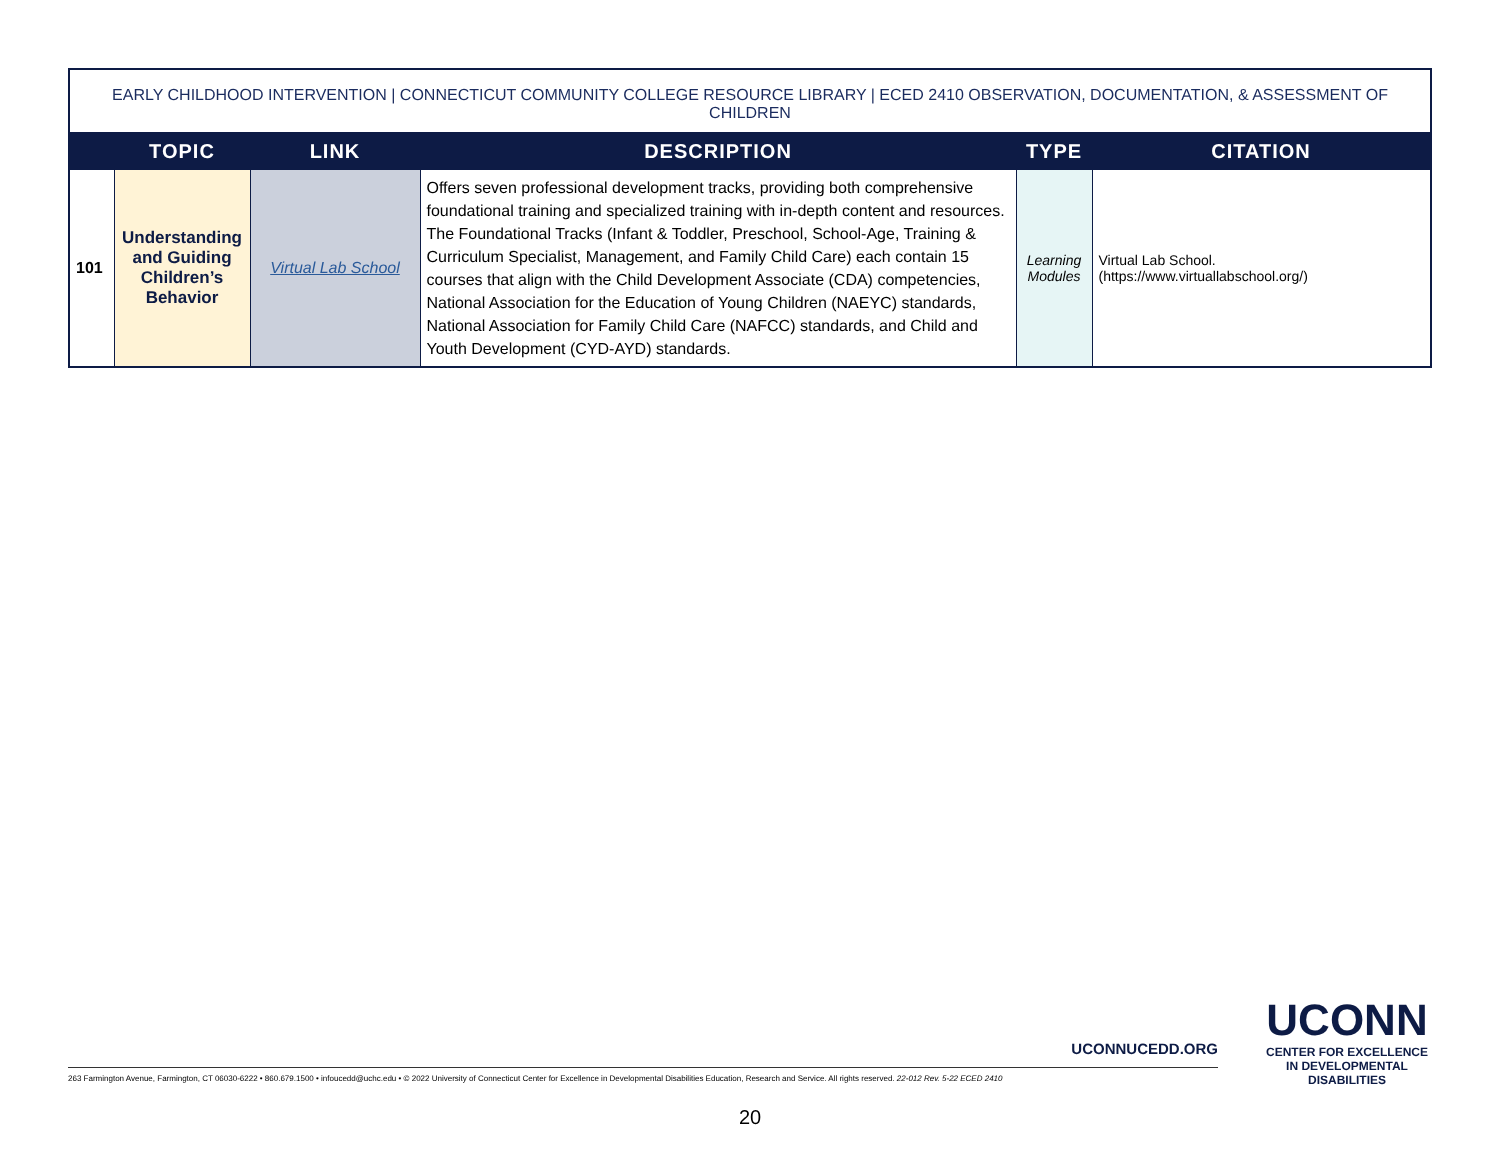EARLY CHILDHOOD INTERVENTION | CONNECTICUT COMMUNITY COLLEGE RESOURCE LIBRARY | ECED 2410 OBSERVATION, DOCUMENTATION, & ASSESSMENT OF CHILDREN
| | TOPIC | LINK | DESCRIPTION | TYPE | CITATION |
| --- | --- | --- | --- | --- | --- |
| 101 | Understanding and Guiding Children’s Behavior | Virtual Lab School | Offers seven professional development tracks, providing both comprehensive foundational training and specialized training with in-depth content and resources. The Foundational Tracks (Infant & Toddler, Preschool, School-Age, Training & Curriculum Specialist, Management, and Family Child Care) each contain 15 courses that align with the Child Development Associate (CDA) competencies, National Association for the Education of Young Children (NAEYC) standards, National Association for Family Child Care (NAFCC) standards, and Child and Youth Development (CYD-AYD) standards. | Learning Modules | Virtual Lab School. (https://www.virtuallabschool.org/) |
UCONNUCEDD.ORG
263 Farmington Avenue, Farmington, CT 06030-6222 • 860.679.1500 • infoucedd@uchc.edu • © 2022 University of Connecticut Center for Excellence in Developmental Disabilities Education, Research and Service. All rights reserved. 22-012 Rev. 5-22 ECED 2410
UCONN
CENTER FOR EXCELLENCE
IN DEVELOPMENTAL
DISABILITIES
20